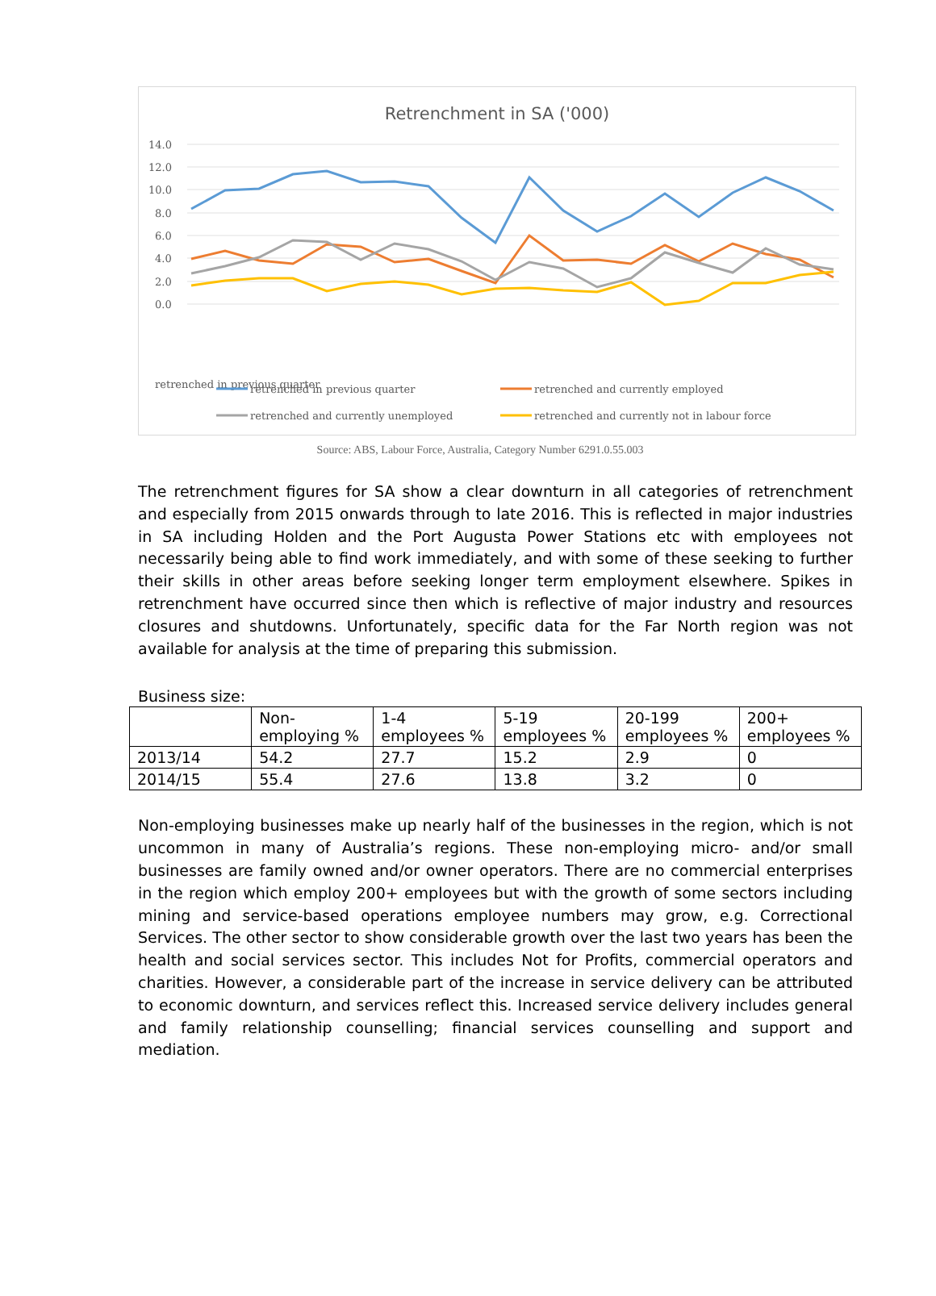Retrenchment in SA ('000)
14.0
12.0
10.0
8.0
6.0
4.0
2.0
0.0
retrenched in previous quarter
retrenched in previous quarter
retrenched and currently employed
retrenched and currently unemployed
retrenched and currently not in labour force
Source: ABS, Labour Force, Australia, Category Number 6291.0.55.003
The retrenchment figures for SA show a clear downturn in all categories of retrenchment and especially from 2015 onwards through to late 2016. This is reflected in major industries in SA including Holden and the Port Augusta Power Stations etc with employees not necessarily being able to find work immediately, and with some of these seeking to further their skills in other areas before seeking longer term employment elsewhere. Spikes in retrenchment have occurred since then which is reflective of major industry and resources closures and shutdowns. Unfortunately, specific data for the Far North region was not available for analysis at the time of preparing this submission.
Business size:
| | Non-employing % | 1-4 employees % | 5-19 employees % | 20-199 employees % | 200+ employees % |
| --- | --- | --- | --- | --- | --- |
| 2013/14 | 54.2 | 27.7 | 15.2 | 2.9 | 0 |
| 2014/15 | 55.4 | 27.6 | 13.8 | 3.2 | 0 |
Non-employing businesses make up nearly half of the businesses in the region, which is not uncommon in many of Australia’s regions. These non-employing micro- and/or small businesses are family owned and/or owner operators. There are no commercial enterprises in the region which employ 200+ employees but with the growth of some sectors including mining and service-based operations employee numbers may grow, e.g. Correctional Services. The other sector to show considerable growth over the last two years has been the health and social services sector. This includes Not for Profits, commercial operators and charities. However, a considerable part of the increase in service delivery can be attributed to economic downturn, and services reflect this. Increased service delivery includes general and family relationship counselling; financial services counselling and support and mediation.